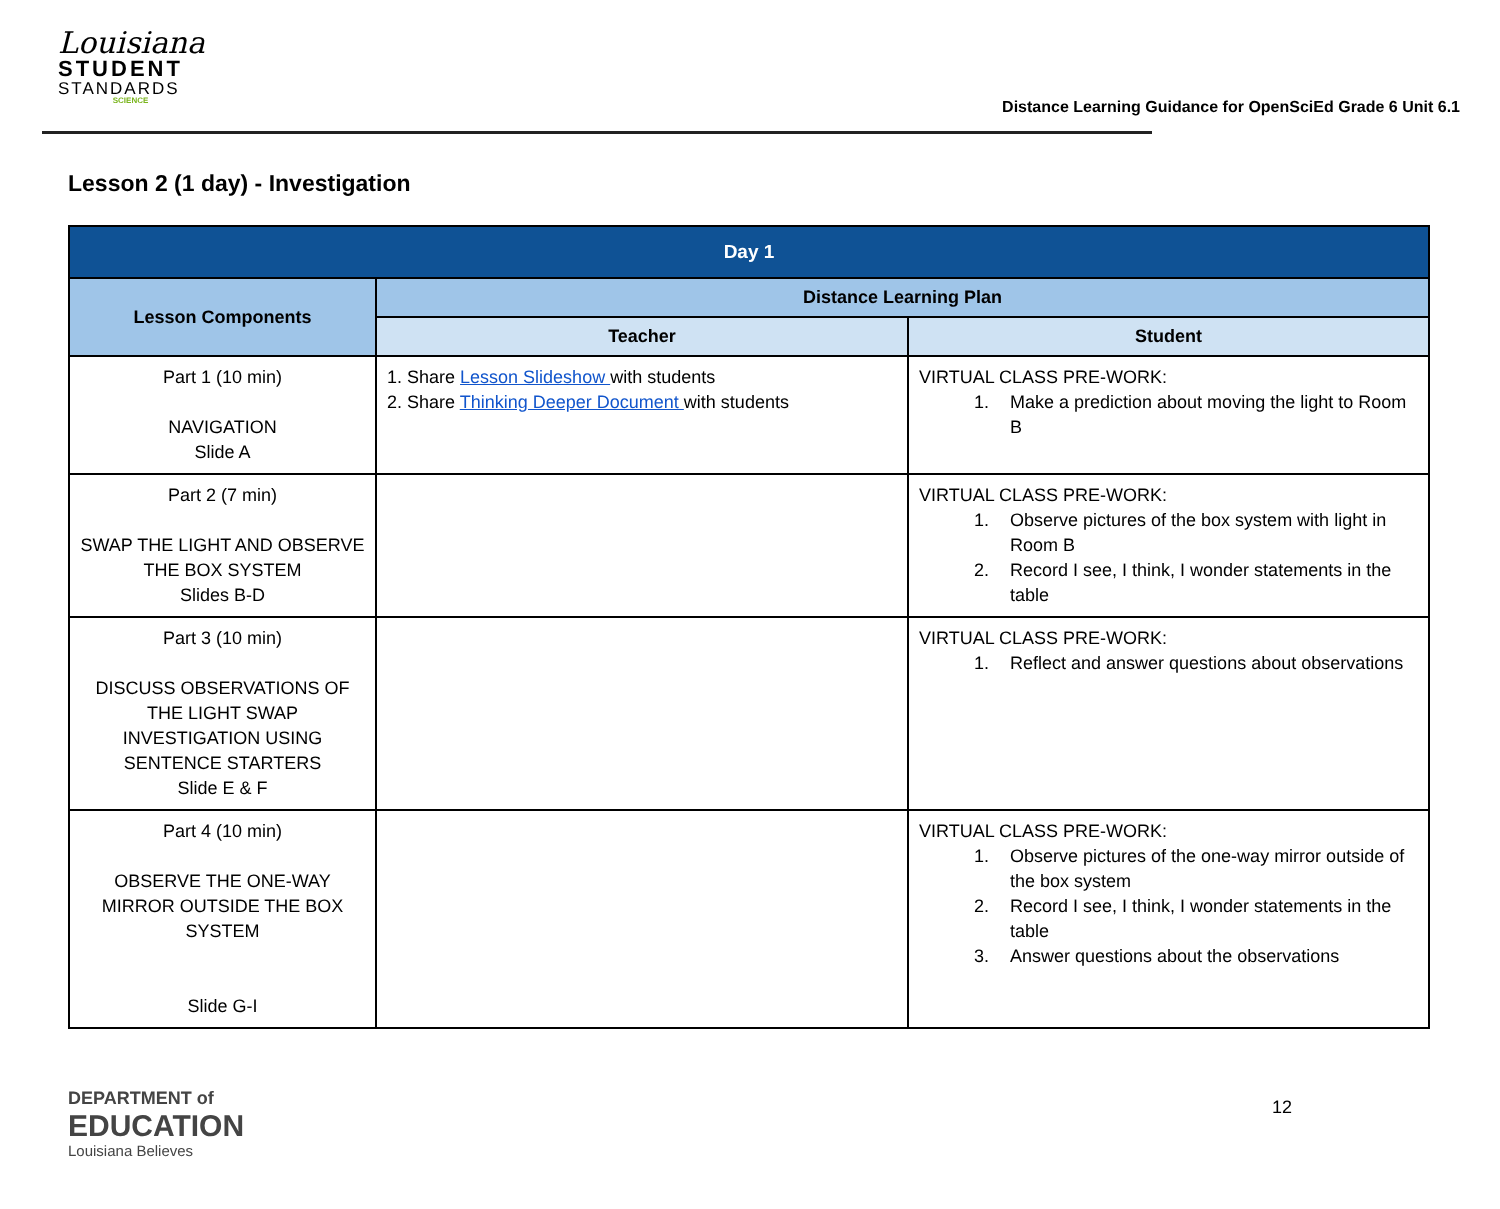Louisiana
STUDENT
STANDARDS
SCIENCE
Distance Learning Guidance for OpenSciEd Grade 6 Unit 6.1
Lesson 2 (1 day) - Investigation
| Day 1 | | |
| --- | --- | --- |
| Lesson Components | Distance Learning Plan | |
| | Teacher | Student |
| Part 1 (10 min) NAVIGATION Slide A | 1. Share Lesson Slideshow with students 2. Share Thinking Deeper Document with students | VIRTUAL CLASS PRE-WORK: 1. Make a prediction about moving the light to Room B |
| Part 2 (7 min) SWAP THE LIGHT AND OBSERVE THE BOX SYSTEM Slides B-D | | VIRTUAL CLASS PRE-WORK: 1. Observe pictures of the box system with light in Room B 2. Record I see, I think, I wonder statements in the table |
| Part 3 (10 min) DISCUSS OBSERVATIONS OF THE LIGHT SWAP INVESTIGATION USING SENTENCE STARTERS Slide E & F | | VIRTUAL CLASS PRE-WORK: 1. Reflect and answer questions about observations |
| Part 4 (10 min) OBSERVE THE ONE-WAY MIRROR OUTSIDE THE BOX SYSTEM Slide G-I | | VIRTUAL CLASS PRE-WORK: 1. Observe pictures of the one-way mirror outside of the box system 2. Record I see, I think, I wonder statements in the table 3. Answer questions about the observations |
DEPARTMENT of
EDUCATION
Louisiana Believes
12